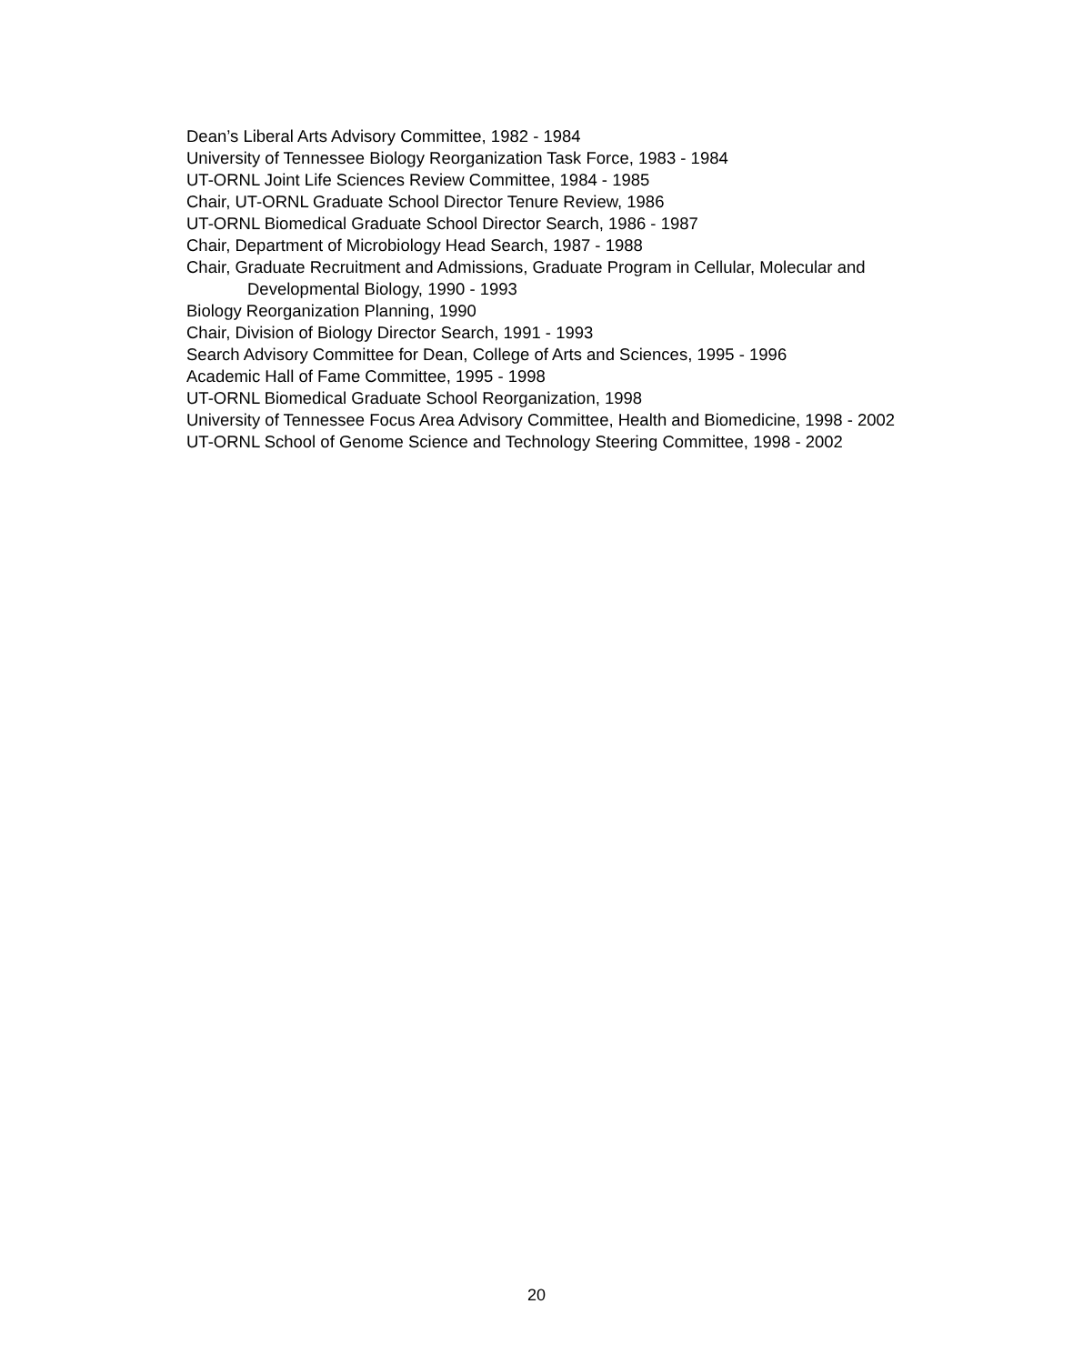Dean’s Liberal Arts Advisory Committee, 1982 - 1984
University of Tennessee Biology Reorganization Task Force, 1983 - 1984
UT-ORNL Joint Life Sciences Review Committee, 1984 - 1985
Chair, UT-ORNL Graduate School Director Tenure Review, 1986
UT-ORNL Biomedical Graduate School Director Search, 1986 - 1987
Chair, Department of Microbiology Head Search, 1987 - 1988
Chair, Graduate Recruitment and Admissions, Graduate Program in Cellular, Molecular and Developmental Biology, 1990 - 1993
Biology Reorganization Planning, 1990
Chair, Division of Biology Director Search, 1991 - 1993
Search Advisory Committee for Dean, College of Arts and Sciences, 1995 - 1996
Academic Hall of Fame Committee, 1995 - 1998
UT-ORNL Biomedical Graduate School Reorganization, 1998
University of Tennessee Focus Area Advisory Committee, Health and Biomedicine, 1998 - 2002
UT-ORNL School of Genome Science and Technology Steering Committee, 1998 - 2002
20